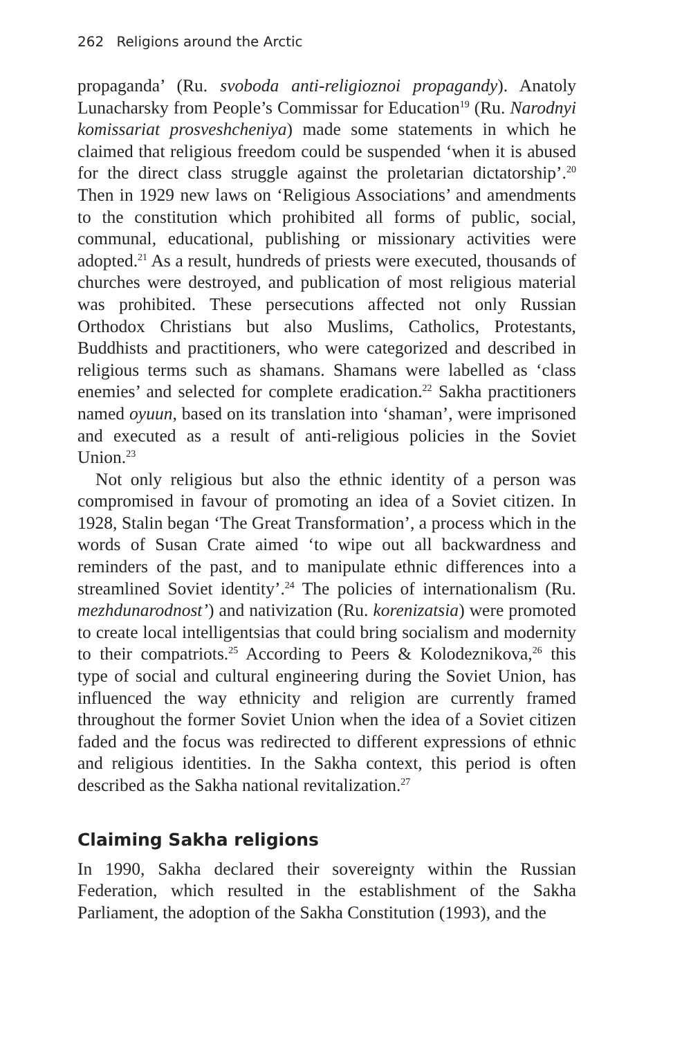262 Religions around the Arctic
propaganda’ (Ru. svoboda anti-religioznoi propagandy). Anatoly Lunacharsky from People’s Commissar for Education<sup>19</sup> (Ru. Narodnyi komissariat prosveshcheniya) made some statements in which he claimed that religious freedom could be suspended ‘when it is abused for the direct class struggle against the proletarian dictatorship’.<sup>20</sup> Then in 1929 new laws on ‘Religious Associations’ and amendments to the constitution which prohibited all forms of public, social, communal, educational, publishing or missionary activities were adopted.<sup>21</sup> As a result, hundreds of priests were executed, thousands of churches were destroyed, and publication of most religious material was prohibited. These persecutions affected not only Russian Orthodox Christians but also Muslims, Catholics, Protestants, Buddhists and practitioners, who were categorized and described in religious terms such as shamans. Shamans were labelled as ‘class enemies’ and selected for complete eradication.<sup>22</sup> Sakha practitioners named oyuun, based on its translation into ‘shaman’, were imprisoned and executed as a result of anti-religious policies in the Soviet Union.<sup>23</sup>
Not only religious but also the ethnic identity of a person was compromised in favour of promoting an idea of a Soviet citizen. In 1928, Stalin began ‘The Great Transformation’, a process which in the words of Susan Crate aimed ‘to wipe out all backwardness and reminders of the past, and to manipulate ethnic differences into a streamlined Soviet identity’.<sup>24</sup> The policies of internationalism (Ru. mezhdunarodnost’) and nativization (Ru. korenizatsia) were promoted to create local intelligentsias that could bring socialism and modernity to their compatriots.<sup>25</sup> According to Peers & Kolodeznikova,<sup>26</sup> this type of social and cultural engineering during the Soviet Union, has influenced the way ethnicity and religion are currently framed throughout the former Soviet Union when the idea of a Soviet citizen faded and the focus was redirected to different expressions of ethnic and religious identities. In the Sakha context, this period is often described as the Sakha national revitalization.<sup>27</sup>
Claiming Sakha religions
In 1990, Sakha declared their sovereignty within the Russian Federation, which resulted in the establishment of the Sakha Parliament, the adoption of the Sakha Constitution (1993), and the